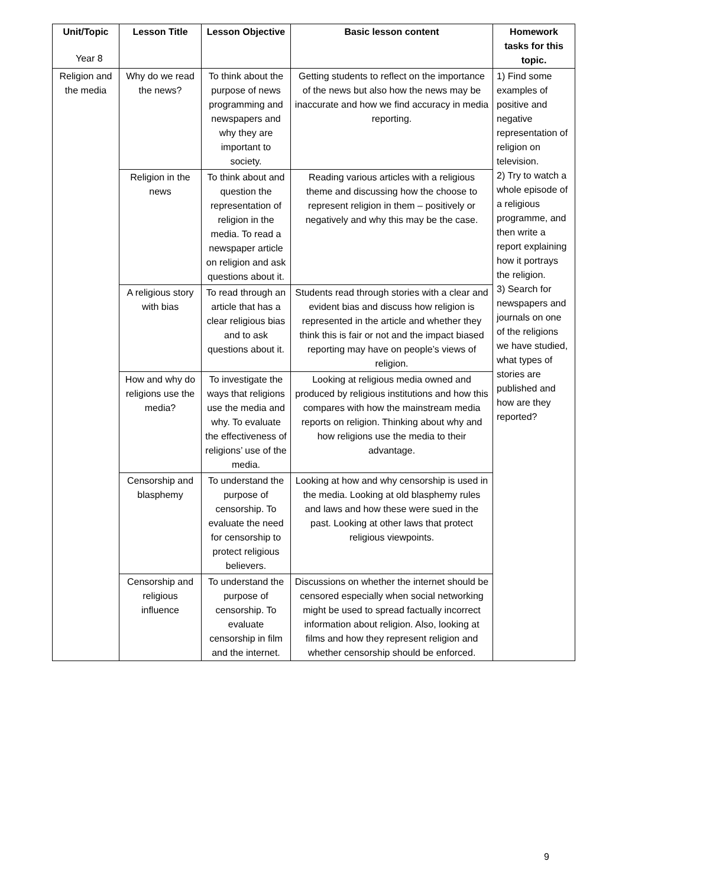Year 8
| Unit/Topic | Lesson Title | Lesson Objective | Basic lesson content | Homework tasks for this topic. |
| --- | --- | --- | --- | --- |
| Religion and the media | Why do we read the news? | To think about the purpose of news programming and newspapers and why they are important to society. | Getting students to reflect on the importance of the news but also how the news may be inaccurate and how we find accuracy in media reporting. | 1) Find some examples of positive and negative representation of religion on television. 2) Try to watch a whole episode of a religious programme, and then write a report explaining how it portrays the religion. 3) Search for newspapers and journals on one of the religions we have studied, what types of stories are published and how are they reported? |
| | Religion in the news | To think about and question the representation of religion in the media. To read a newspaper article on religion and ask questions about it. | Reading various articles with a religious theme and discussing how the choose to represent religion in them – positively or negatively and why this may be the case. | |
| | A religious story with bias | To read through an article that has a clear religious bias and to ask questions about it. | Students read through stories with a clear and evident bias and discuss how religion is represented in the article and whether they think this is fair or not and the impact biased reporting may have on people’s views of religion. | |
| | How and why do religions use the media? | To investigate the ways that religions use the media and why. To evaluate the effectiveness of religions’ use of the media. | Looking at religious media owned and produced by religious institutions and how this compares with how the mainstream media reports on religion. Thinking about why and how religions use the media to their advantage. | |
| | Censorship and blasphemy | To understand the purpose of censorship. To evaluate the need for censorship to protect religious believers. | Looking at how and why censorship is used in the media. Looking at old blasphemy rules and laws and how these were sued in the past. Looking at other laws that protect religious viewpoints. | |
| | Censorship and religious influence | To understand the purpose of censorship. To evaluate censorship in film and the internet. | Discussions on whether the internet should be censored especially when social networking might be used to spread factually incorrect information about religion. Also, looking at films and how they represent religion and whether censorship should be enforced. | |
9